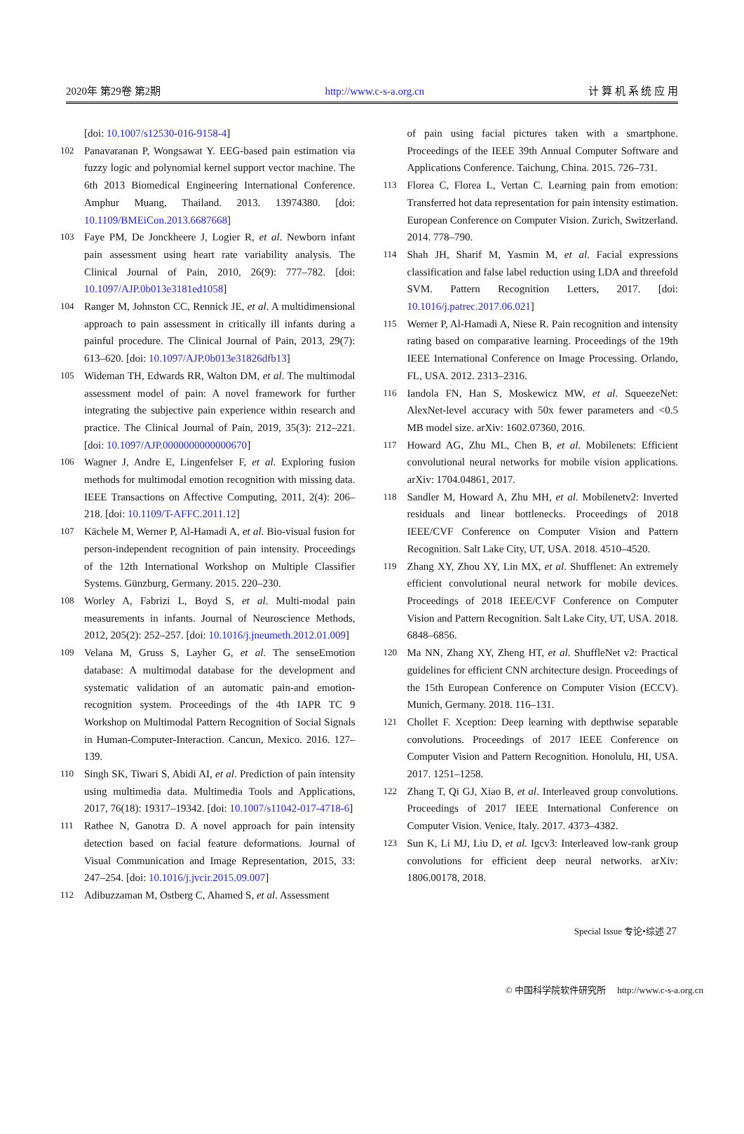2020年 第29卷 第2期 http://www.c-s-a.org.cn 计 算 机 系 统 应 用
[doi: 10.1007/s12530-016-9158-4]
102 Panavaranan P, Wongsawat Y. EEG-based pain estimation via fuzzy logic and polynomial kernel support vector machine. The 6th 2013 Biomedical Engineering International Conference. Amphur Muang, Thailand. 2013. 13974380. [doi: 10.1109/BMEiCon.2013.6687668]
103 Faye PM, De Jonckheere J, Logier R, et al. Newborn infant pain assessment using heart rate variability analysis. The Clinical Journal of Pain, 2010, 26(9): 777–782. [doi: 10.1097/AJP.0b013e3181ed1058]
104 Ranger M, Johnston CC, Rennick JE, et al. A multidimensional approach to pain assessment in critically ill infants during a painful procedure. The Clinical Journal of Pain, 2013, 29(7): 613–620. [doi: 10.1097/AJP.0b013e31826dfb13]
105 Wideman TH, Edwards RR, Walton DM, et al. The multimodal assessment model of pain: A novel framework for further integrating the subjective pain experience within research and practice. The Clinical Journal of Pain, 2019, 35(3): 212–221. [doi: 10.1097/AJP.0000000000000670]
106 Wagner J, Andre E, Lingenfelser F, et al. Exploring fusion methods for multimodal emotion recognition with missing data. IEEE Transactions on Affective Computing, 2011, 2(4): 206–218. [doi: 10.1109/T-AFFC.2011.12]
107 Kächele M, Werner P, Al-Hamadi A, et al. Bio-visual fusion for person-independent recognition of pain intensity. Proceedings of the 12th International Workshop on Multiple Classifier Systems. Günzburg, Germany. 2015. 220–230.
108 Worley A, Fabrizi L, Boyd S, et al. Multi-modal pain measurements in infants. Journal of Neuroscience Methods, 2012, 205(2): 252–257. [doi: 10.1016/j.jneumeth.2012.01.009]
109 Velana M, Gruss S, Layher G, et al. The senseEmotion database: A multimodal database for the development and systematic validation of an automatic pain-and emotion-recognition system. Proceedings of the 4th IAPR TC 9 Workshop on Multimodal Pattern Recognition of Social Signals in Human-Computer-Interaction. Cancun, Mexico. 2016. 127–139.
110 Singh SK, Tiwari S, Abidi AI, et al. Prediction of pain intensity using multimedia data. Multimedia Tools and Applications, 2017, 76(18): 19317–19342. [doi: 10.1007/s11042-017-4718-6]
111 Rathee N, Ganotra D. A novel approach for pain intensity detection based on facial feature deformations. Journal of Visual Communication and Image Representation, 2015, 33: 247–254. [doi: 10.1016/j.jvcir.2015.09.007]
112 Adibuzzaman M, Ostberg C, Ahamed S, et al. Assessment
of pain using facial pictures taken with a smartphone. Proceedings of the IEEE 39th Annual Computer Software and Applications Conference. Taichung, China. 2015. 726–731.
113 Florea C, Florea L, Vertan C. Learning pain from emotion: Transferred hot data representation for pain intensity estimation. European Conference on Computer Vision. Zurich, Switzerland. 2014. 778–790.
114 Shah JH, Sharif M, Yasmin M, et al. Facial expressions classification and false label reduction using LDA and threefold SVM. Pattern Recognition Letters, 2017. [doi: 10.1016/j.patrec.2017.06.021]
115 Werner P, Al-Hamadi A, Niese R. Pain recognition and intensity rating based on comparative learning. Proceedings of the 19th IEEE International Conference on Image Processing. Orlando, FL, USA. 2012. 2313–2316.
116 Iandola FN, Han S, Moskewicz MW, et al. SqueezeNet: AlexNet-level accuracy with 50x fewer parameters and <0.5 MB model size. arXiv: 1602.07360, 2016.
117 Howard AG, Zhu ML, Chen B, et al. Mobilenets: Efficient convolutional neural networks for mobile vision applications. arXiv: 1704.04861, 2017.
118 Sandler M, Howard A, Zhu MH, et al. Mobilenetv2: Inverted residuals and linear bottlenecks. Proceedings of 2018 IEEE/CVF Conference on Computer Vision and Pattern Recognition. Salt Lake City, UT, USA. 2018. 4510–4520.
119 Zhang XY, Zhou XY, Lin MX, et al. Shufflenet: An extremely efficient convolutional neural network for mobile devices. Proceedings of 2018 IEEE/CVF Conference on Computer Vision and Pattern Recognition. Salt Lake City, UT, USA. 2018. 6848–6856.
120 Ma NN, Zhang XY, Zheng HT, et al. ShuffleNet v2: Practical guidelines for efficient CNN architecture design. Proceedings of the 15th European Conference on Computer Vision (ECCV). Munich, Germany. 2018. 116–131.
121 Chollet F. Xception: Deep learning with depthwise separable convolutions. Proceedings of 2017 IEEE Conference on Computer Vision and Pattern Recognition. Honolulu, HI, USA. 2017. 1251–1258.
122 Zhang T, Qi GJ, Xiao B, et al. Interleaved group convolutions. Proceedings of 2017 IEEE International Conference on Computer Vision. Venice, Italy. 2017. 4373–4382.
123 Sun K, Li MJ, Liu D, et al. Igcv3: Interleaved low-rank group convolutions for efficient deep neural networks. arXiv: 1806.00178, 2018.
Special Issue 专论•综述 27
© 中国科学院软件研究所 http://www.c-s-a.org.cn